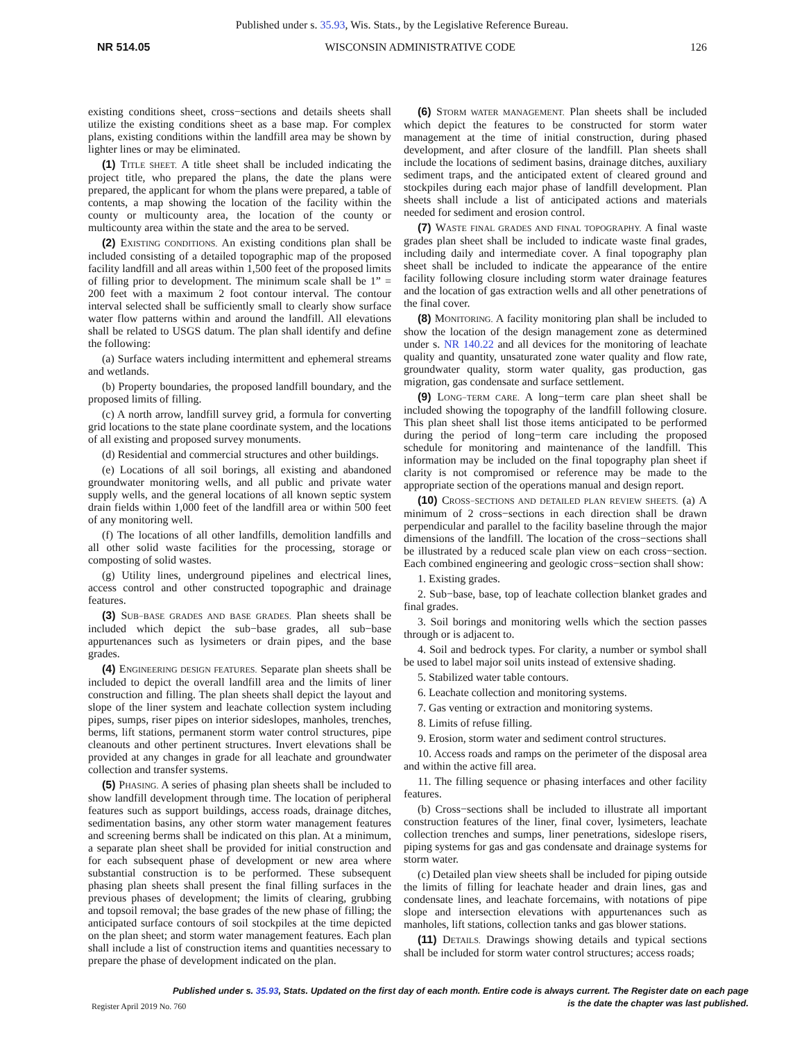Published under s. 35.93, Wis. Stats., by the Legislative Reference Bureau.
NR 514.05 WISCONSIN ADMINISTRATIVE CODE 126
existing conditions sheet, cross−sections and details sheets shall utilize the existing conditions sheet as a base map. For complex plans, existing conditions within the landfill area may be shown by lighter lines or may be eliminated.
(1) TITLE SHEET. A title sheet shall be included indicating the project title, who prepared the plans, the date the plans were prepared, the applicant for whom the plans were prepared, a table of contents, a map showing the location of the facility within the county or multicounty area, the location of the county or multicounty area within the state and the area to be served.
(2) EXISTING CONDITIONS. An existing conditions plan shall be included consisting of a detailed topographic map of the proposed facility landfill and all areas within 1,500 feet of the proposed limits of filling prior to development. The minimum scale shall be 1” = 200 feet with a maximum 2 foot contour interval. The contour interval selected shall be sufficiently small to clearly show surface water flow patterns within and around the landfill. All elevations shall be related to USGS datum. The plan shall identify and define the following:
(a) Surface waters including intermittent and ephemeral streams and wetlands.
(b) Property boundaries, the proposed landfill boundary, and the proposed limits of filling.
(c) A north arrow, landfill survey grid, a formula for converting grid locations to the state plane coordinate system, and the locations of all existing and proposed survey monuments.
(d) Residential and commercial structures and other buildings.
(e) Locations of all soil borings, all existing and abandoned groundwater monitoring wells, and all public and private water supply wells, and the general locations of all known septic system drain fields within 1,000 feet of the landfill area or within 500 feet of any monitoring well.
(f) The locations of all other landfills, demolition landfills and all other solid waste facilities for the processing, storage or composting of solid wastes.
(g) Utility lines, underground pipelines and electrical lines, access control and other constructed topographic and drainage features.
(3) SUB−BASE GRADES AND BASE GRADES. Plan sheets shall be included which depict the sub−base grades, all sub−base appurtenances such as lysimeters or drain pipes, and the base grades.
(4) ENGINEERING DESIGN FEATURES. Separate plan sheets shall be included to depict the overall landfill area and the limits of liner construction and filling. The plan sheets shall depict the layout and slope of the liner system and leachate collection system including pipes, sumps, riser pipes on interior sideslopes, manholes, trenches, berms, lift stations, permanent storm water control structures, pipe cleanouts and other pertinent structures. Invert elevations shall be provided at any changes in grade for all leachate and groundwater collection and transfer systems.
(5) PHASING. A series of phasing plan sheets shall be included to show landfill development through time. The location of peripheral features such as support buildings, access roads, drainage ditches, sedimentation basins, any other storm water management features and screening berms shall be indicated on this plan. At a minimum, a separate plan sheet shall be provided for initial construction and for each subsequent phase of development or new area where substantial construction is to be performed. These subsequent phasing plan sheets shall present the final filling surfaces in the previous phases of development; the limits of clearing, grubbing and topsoil removal; the base grades of the new phase of filling; the anticipated surface contours of soil stockpiles at the time depicted on the plan sheet; and storm water management features. Each plan shall include a list of construction items and quantities necessary to prepare the phase of development indicated on the plan.
(6) STORM WATER MANAGEMENT. Plan sheets shall be included which depict the features to be constructed for storm water management at the time of initial construction, during phased development, and after closure of the landfill. Plan sheets shall include the locations of sediment basins, drainage ditches, auxiliary sediment traps, and the anticipated extent of cleared ground and stockpiles during each major phase of landfill development. Plan sheets shall include a list of anticipated actions and materials needed for sediment and erosion control.
(7) WASTE FINAL GRADES AND FINAL TOPOGRAPHY. A final waste grades plan sheet shall be included to indicate waste final grades, including daily and intermediate cover. A final topography plan sheet shall be included to indicate the appearance of the entire facility following closure including storm water drainage features and the location of gas extraction wells and all other penetrations of the final cover.
(8) MONITORING. A facility monitoring plan shall be included to show the location of the design management zone as determined under s. NR 140.22 and all devices for the monitoring of leachate quality and quantity, unsaturated zone water quality and flow rate, groundwater quality, storm water quality, gas production, gas migration, gas condensate and surface settlement.
(9) LONG−TERM CARE. A long−term care plan sheet shall be included showing the topography of the landfill following closure. This plan sheet shall list those items anticipated to be performed during the period of long−term care including the proposed schedule for monitoring and maintenance of the landfill. This information may be included on the final topography plan sheet if clarity is not compromised or reference may be made to the appropriate section of the operations manual and design report.
(10) CROSS−SECTIONS AND DETAILED PLAN REVIEW SHEETS. (a) A minimum of 2 cross−sections in each direction shall be drawn perpendicular and parallel to the facility baseline through the major dimensions of the landfill. The location of the cross−sections shall be illustrated by a reduced scale plan view on each cross−section. Each combined engineering and geologic cross−section shall show:
1. Existing grades.
2. Sub−base, base, top of leachate collection blanket grades and final grades.
3. Soil borings and monitoring wells which the section passes through or is adjacent to.
4. Soil and bedrock types. For clarity, a number or symbol shall be used to label major soil units instead of extensive shading.
5. Stabilized water table contours.
6. Leachate collection and monitoring systems.
7. Gas venting or extraction and monitoring systems.
8. Limits of refuse filling.
9. Erosion, storm water and sediment control structures.
10. Access roads and ramps on the perimeter of the disposal area and within the active fill area.
11. The filling sequence or phasing interfaces and other facility features.
(b) Cross−sections shall be included to illustrate all important construction features of the liner, final cover, lysimeters, leachate collection trenches and sumps, liner penetrations, sideslope risers, piping systems for gas and gas condensate and drainage systems for storm water.
(c) Detailed plan view sheets shall be included for piping outside the limits of filling for leachate header and drain lines, gas and condensate lines, and leachate forcemains, with notations of pipe slope and intersection elevations with appurtenances such as manholes, lift stations, collection tanks and gas blower stations.
(11) DETAILS. Drawings showing details and typical sections shall be included for storm water control structures; access roads;
Published under s. 35.93, Stats. Updated on the first day of each month. Entire code is always current. The Register date on each page
is the date the chapter was last published.
Register April 2019 No. 760